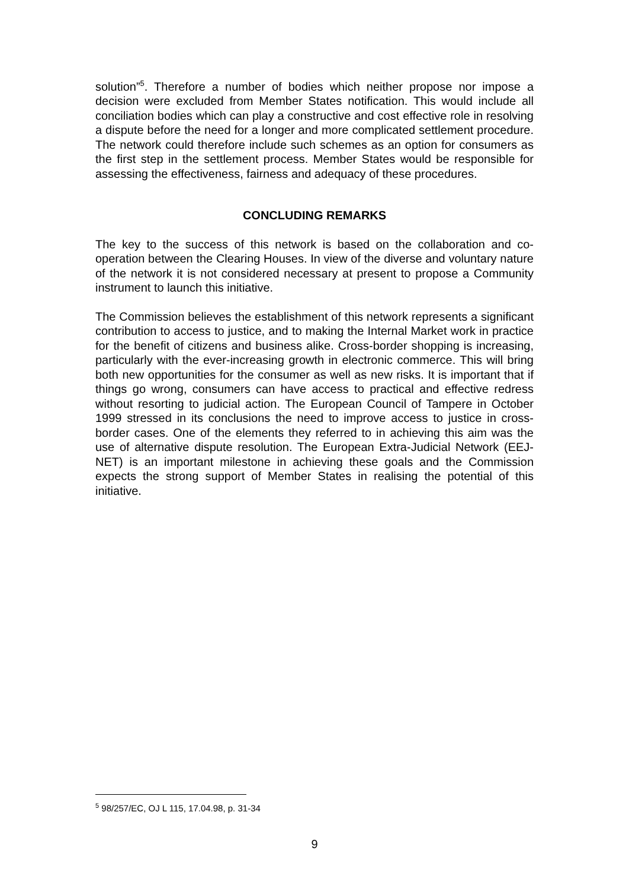solution”<sup>5</sup>. Therefore a number of bodies which neither propose nor impose a decision were excluded from Member States notification. This would include all conciliation bodies which can play a constructive and cost effective role in resolving a dispute before the need for a longer and more complicated settlement procedure. The network could therefore include such schemes as an option for consumers as the first step in the settlement process. Member States would be responsible for assessing the effectiveness, fairness and adequacy of these procedures.
CONCLUDING REMARKS
The key to the success of this network is based on the collaboration and co-operation between the Clearing Houses. In view of the diverse and voluntary nature of the network it is not considered necessary at present to propose a Community instrument to launch this initiative.
The Commission believes the establishment of this network represents a significant contribution to access to justice, and to making the Internal Market work in practice for the benefit of citizens and business alike. Cross-border shopping is increasing, particularly with the ever-increasing growth in electronic commerce. This will bring both new opportunities for the consumer as well as new risks. It is important that if things go wrong, consumers can have access to practical and effective redress without resorting to judicial action. The European Council of Tampere in October 1999 stressed in its conclusions the need to improve access to justice in cross-border cases. One of the elements they referred to in achieving this aim was the use of alternative dispute resolution. The European Extra-Judicial Network (EEJ-NET) is an important milestone in achieving these goals and the Commission expects the strong support of Member States in realising the potential of this initiative.
<sup>5</sup> 98/257/EC, OJ L 115, 17.04.98, p. 31-34
9